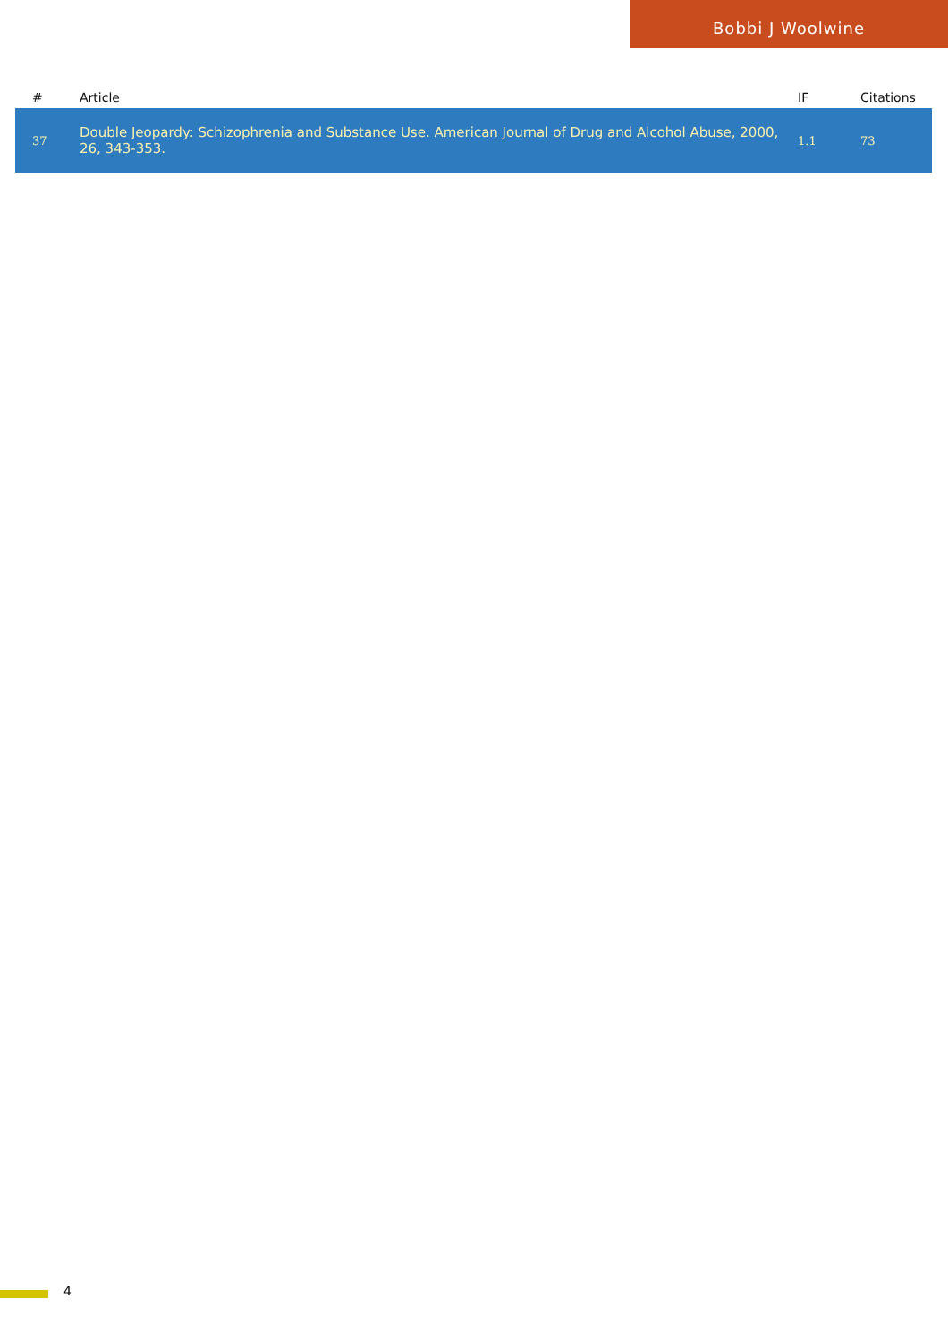Bobbi J Woolwine
| # | Article | IF | Citations |
| --- | --- | --- | --- |
| 37 | Double Jeopardy: Schizophrenia and Substance Use. American Journal of Drug and Alcohol Abuse, 2000, 26, 343-353. | 1.1 | 73 |
4